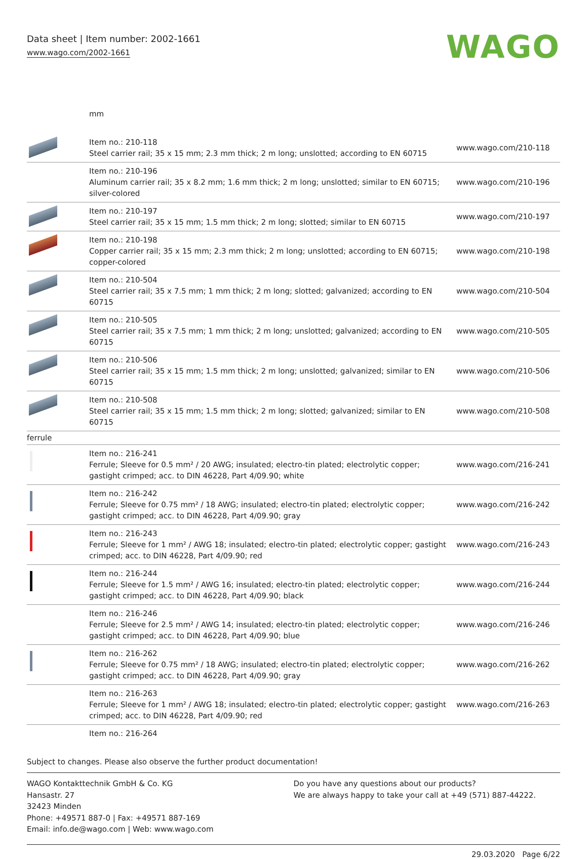Data sheet | Item number: 2002-1661
www.wago.com/2002-1661
WAGO
mm
| | Item no.: 210-118 Steel carrier rail; 35 x 15 mm; 2.3 mm thick; 2 m long; unslotted; according to EN 60715 | www.wago.com/210-118 |
| | Item no.: 210-196 Aluminum carrier rail; 35 x 8.2 mm; 1.6 mm thick; 2 m long; unslotted; similar to EN 60715; silver-colored | www.wago.com/210-196 |
| | Item no.: 210-197 Steel carrier rail; 35 x 15 mm; 1.5 mm thick; 2 m long; slotted; similar to EN 60715 | www.wago.com/210-197 |
| | Item no.: 210-198 Copper carrier rail; 35 x 15 mm; 2.3 mm thick; 2 m long; unslotted; according to EN 60715; copper-colored | www.wago.com/210-198 |
| | Item no.: 210-504 Steel carrier rail; 35 x 7.5 mm; 1 mm thick; 2 m long; slotted; galvanized; according to EN 60715 | www.wago.com/210-504 |
| | Item no.: 210-505 Steel carrier rail; 35 x 7.5 mm; 1 mm thick; 2 m long; unslotted; galvanized; according to EN 60715 | www.wago.com/210-505 |
| | Item no.: 210-506 Steel carrier rail; 35 x 15 mm; 1.5 mm thick; 2 m long; unslotted; galvanized; similar to EN 60715 | www.wago.com/210-506 |
| | Item no.: 210-508 Steel carrier rail; 35 x 15 mm; 1.5 mm thick; 2 m long; slotted; galvanized; similar to EN 60715 | www.wago.com/210-508 |
| ferrule | | |
| | Item no.: 216-241 Ferrule; Sleeve for 0.5 mm² / 20 AWG; insulated; electro-tin plated; electrolytic copper; gastight crimped; acc. to DIN 46228, Part 4/09.90; white | www.wago.com/216-241 |
| | Item no.: 216-242 Ferrule; Sleeve for 0.75 mm² / 18 AWG; insulated; electro-tin plated; electrolytic copper; gastight crimped; acc. to DIN 46228, Part 4/09.90; gray | www.wago.com/216-242 |
| | Item no.: 216-243 Ferrule; Sleeve for 1 mm² / AWG 18; insulated; electro-tin plated; electrolytic copper; gastight crimped; acc. to DIN 46228, Part 4/09.90; red | www.wago.com/216-243 |
| | Item no.: 216-244 Ferrule; Sleeve for 1.5 mm² / AWG 16; insulated; electro-tin plated; electrolytic copper; gastight crimped; acc. to DIN 46228, Part 4/09.90; black | www.wago.com/216-244 |
| | Item no.: 216-246 Ferrule; Sleeve for 2.5 mm² / AWG 14; insulated; electro-tin plated; electrolytic copper; gastight crimped; acc. to DIN 46228, Part 4/09.90; blue | www.wago.com/216-246 |
| | Item no.: 216-262 Ferrule; Sleeve for 0.75 mm² / 18 AWG; insulated; electro-tin plated; electrolytic copper; gastight crimped; acc. to DIN 46228, Part 4/09.90; gray | www.wago.com/216-262 |
| | Item no.: 216-263 Ferrule; Sleeve for 1 mm² / AWG 18; insulated; electro-tin plated; electrolytic copper; gastight crimped; acc. to DIN 46228, Part 4/09.90; red | www.wago.com/216-263 |
| | Item no.: 216-264 | |
Subject to changes. Please also observe the further product documentation!
WAGO Kontakttechnik GmbH & Co. KG
Hansastr. 27
32423 Minden
Phone: +49571 887-0 | Fax: +49571 887-169
Email: info.de@wago.com | Web: www.wago.com
Do you have any questions about our products?
We are always happy to take your call at +49 (571) 887-44222.
29.03.2020 Page 6/22